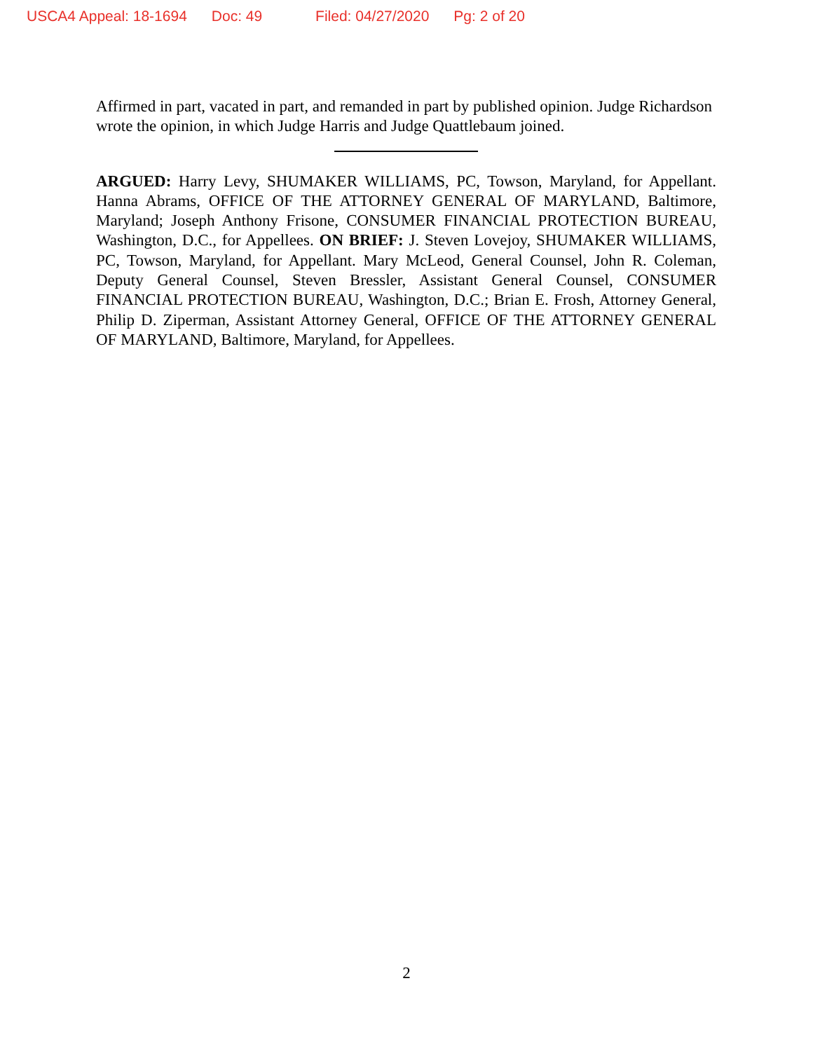USCA4 Appeal: 18-1694 Doc: 49 Filed: 04/27/2020 Pg: 2 of 20
Affirmed in part, vacated in part, and remanded in part by published opinion. Judge Richardson wrote the opinion, in which Judge Harris and Judge Quattlebaum joined.
ARGUED: Harry Levy, SHUMAKER WILLIAMS, PC, Towson, Maryland, for Appellant. Hanna Abrams, OFFICE OF THE ATTORNEY GENERAL OF MARYLAND, Baltimore, Maryland; Joseph Anthony Frisone, CONSUMER FINANCIAL PROTECTION BUREAU, Washington, D.C., for Appellees. ON BRIEF: J. Steven Lovejoy, SHUMAKER WILLIAMS, PC, Towson, Maryland, for Appellant. Mary McLeod, General Counsel, John R. Coleman, Deputy General Counsel, Steven Bressler, Assistant General Counsel, CONSUMER FINANCIAL PROTECTION BUREAU, Washington, D.C.; Brian E. Frosh, Attorney General, Philip D. Ziperman, Assistant Attorney General, OFFICE OF THE ATTORNEY GENERAL OF MARYLAND, Baltimore, Maryland, for Appellees.
2